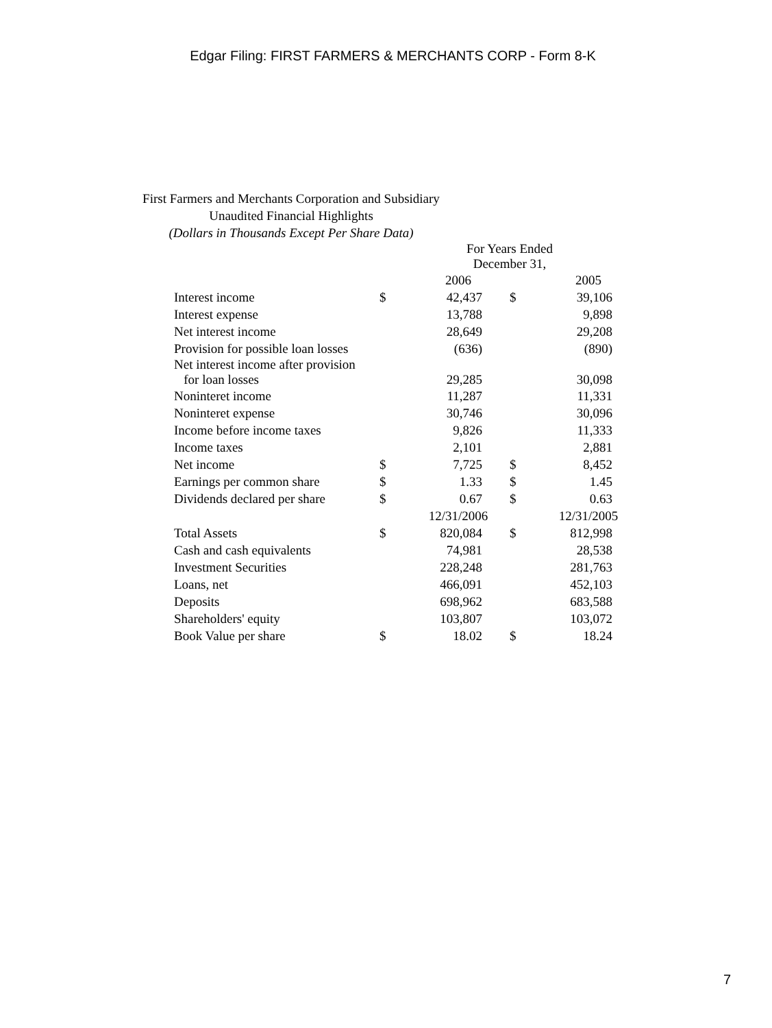Edgar Filing: FIRST FARMERS & MERCHANTS CORP - Form 8-K
First Farmers and Merchants Corporation and Subsidiary
Unaudited Financial Highlights
(Dollars in Thousands Except Per Share Data)
| | For Years Ended December 31, | | | |
| --- | --- | --- | --- | --- |
| | | 2006 | | 2005 |
| Interest income | $ | 42,437 | $ | 39,106 |
| Interest expense | | 13,788 | | 9,898 |
| Net interest income | | 28,649 | | 29,208 |
| Provision for possible loan losses | | (636) | | (890) |
| Net interest income after provision for loan losses | | 29,285 | | 30,098 |
| Noninteret income | | 11,287 | | 11,331 |
| Noninteret expense | | 30,746 | | 30,096 |
| Income before income taxes | | 9,826 | | 11,333 |
| Income taxes | | 2,101 | | 2,881 |
| Net income | $ | 7,725 | $ | 8,452 |
| Earnings per common share | $ | 1.33 | $ | 1.45 |
| Dividends declared per share | $ | 0.67 | $ | 0.63 |
| | | 12/31/2006 | | 12/31/2005 |
| Total Assets | $ | 820,084 | $ | 812,998 |
| Cash and cash equivalents | | 74,981 | | 28,538 |
| Investment Securities | | 228,248 | | 281,763 |
| Loans, net | | 466,091 | | 452,103 |
| Deposits | | 698,962 | | 683,588 |
| Shareholders' equity | | 103,807 | | 103,072 |
| Book Value per share | $ | 18.02 | $ | 18.24 |
7